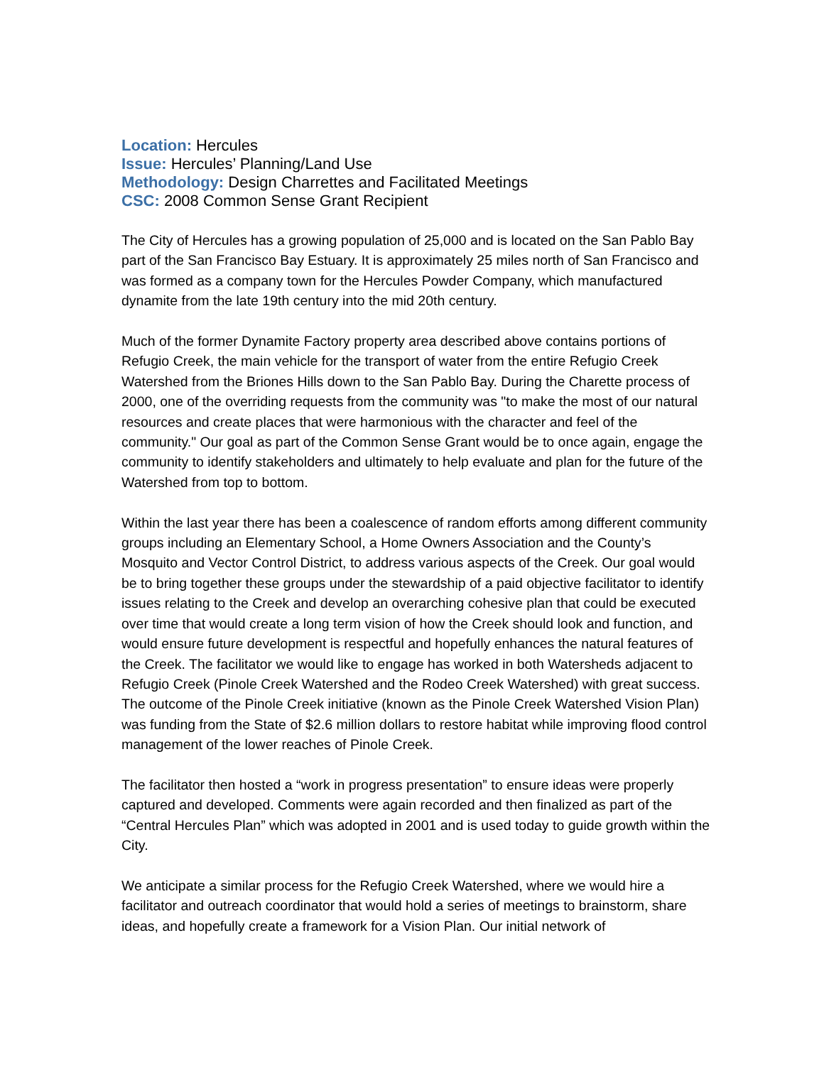Location: Hercules
Issue: Hercules’ Planning/Land Use
Methodology: Design Charrettes and Facilitated Meetings
CSC: 2008 Common Sense Grant Recipient
The City of Hercules has a growing population of 25,000 and is located on the San Pablo Bay part of the San Francisco Bay Estuary. It is approximately 25 miles north of San Francisco and was formed as a company town for the Hercules Powder Company, which manufactured dynamite from the late 19th century into the mid 20th century.
Much of the former Dynamite Factory property area described above contains portions of Refugio Creek, the main vehicle for the transport of water from the entire Refugio Creek Watershed from the Briones Hills down to the San Pablo Bay. During the Charette process of 2000, one of the overriding requests from the community was "to make the most of our natural resources and create places that were harmonious with the character and feel of the community." Our goal as part of the Common Sense Grant would be to once again, engage the community to identify stakeholders and ultimately to help evaluate and plan for the future of the Watershed from top to bottom.
Within the last year there has been a coalescence of random efforts among different community groups including an Elementary School, a Home Owners Association and the County’s Mosquito and Vector Control District, to address various aspects of the Creek. Our goal would be to bring together these groups under the stewardship of a paid objective facilitator to identify issues relating to the Creek and develop an overarching cohesive plan that could be executed over time that would create a long term vision of how the Creek should look and function, and would ensure future development is respectful and hopefully enhances the natural features of the Creek. The facilitator we would like to engage has worked in both Watersheds adjacent to Refugio Creek (Pinole Creek Watershed and the Rodeo Creek Watershed) with great success. The outcome of the Pinole Creek initiative (known as the Pinole Creek Watershed Vision Plan) was funding from the State of $2.6 million dollars to restore habitat while improving flood control management of the lower reaches of Pinole Creek.
The facilitator then hosted a “work in progress presentation” to ensure ideas were properly captured and developed. Comments were again recorded and then finalized as part of the “Central Hercules Plan” which was adopted in 2001 and is used today to guide growth within the City.
We anticipate a similar process for the Refugio Creek Watershed, where we would hire a facilitator and outreach coordinator that would hold a series of meetings to brainstorm, share ideas, and hopefully create a framework for a Vision Plan. Our initial network of